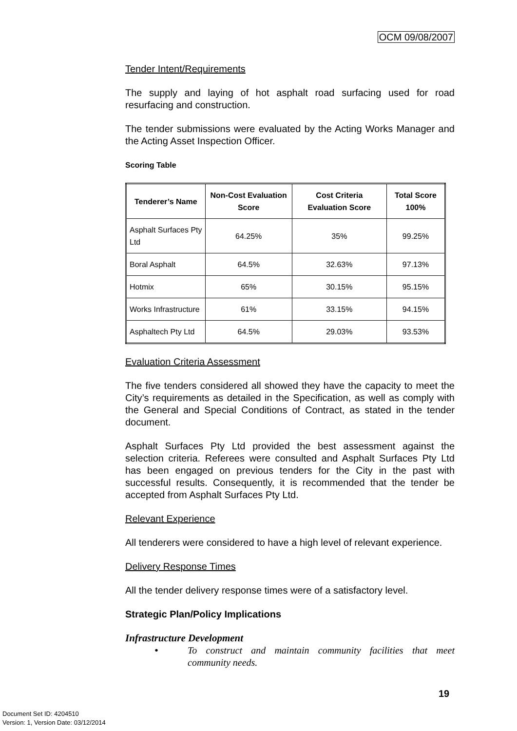OCM 09/08/2007
Tender Intent/Requirements
The supply and laying of hot asphalt road surfacing used for road resurfacing and construction.
The tender submissions were evaluated by the Acting Works Manager and the Acting Asset Inspection Officer.
Scoring Table
| Tenderer’s Name | Non-Cost Evaluation Score | Cost Criteria Evaluation Score | Total Score 100% |
| --- | --- | --- | --- |
| Asphalt Surfaces Pty Ltd | 64.25% | 35% | 99.25% |
| Boral Asphalt | 64.5% | 32.63% | 97.13% |
| Hotmix | 65% | 30.15% | 95.15% |
| Works Infrastructure | 61% | 33.15% | 94.15% |
| Asphaltech Pty Ltd | 64.5% | 29.03% | 93.53% |
Evaluation Criteria Assessment
The five tenders considered all showed they have the capacity to meet the City’s requirements as detailed in the Specification, as well as comply with the General and Special Conditions of Contract, as stated in the tender document.
Asphalt Surfaces Pty Ltd provided the best assessment against the selection criteria. Referees were consulted and Asphalt Surfaces Pty Ltd has been engaged on previous tenders for the City in the past with successful results. Consequently, it is recommended that the tender be accepted from Asphalt Surfaces Pty Ltd.
Relevant Experience
All tenderers were considered to have a high level of relevant experience.
Delivery Response Times
All the tender delivery response times were of a satisfactory level.
Strategic Plan/Policy Implications
Infrastructure Development
• To construct and maintain community facilities that meet community needs.
19
Document Set ID: 4204510
Version: 1, Version Date: 03/12/2014